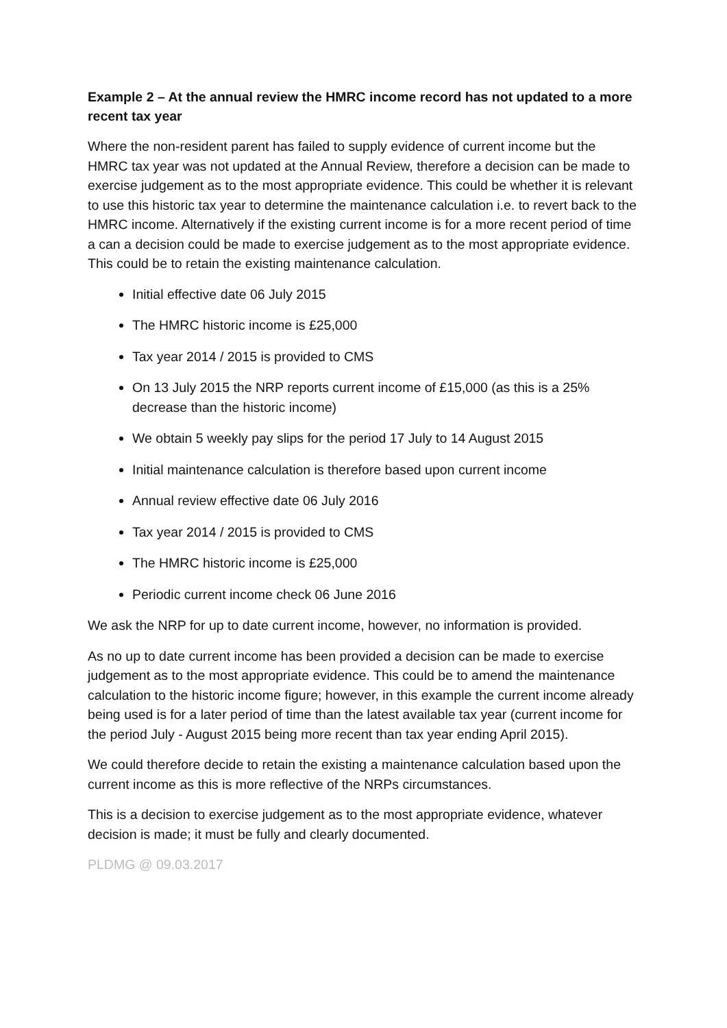Example 2 – At the annual review the HMRC income record has not updated to a more recent tax year
Where the non-resident parent has failed to supply evidence of current income but the HMRC tax year was not updated at the Annual Review, therefore a decision can be made to exercise judgement as to the most appropriate evidence. This could be whether it is relevant to use this historic tax year to determine the maintenance calculation i.e. to revert back to the HMRC income. Alternatively if the existing current income is for a more recent period of time a can a decision could be made to exercise judgement as to the most appropriate evidence. This could be to retain the existing maintenance calculation.
Initial effective date 06 July 2015
The HMRC historic income is £25,000
Tax year 2014 / 2015 is provided to CMS
On 13 July 2015 the NRP reports current income of £15,000 (as this is a 25% decrease than the historic income)
We obtain 5 weekly pay slips for the period 17 July to 14 August 2015
Initial maintenance calculation is therefore based upon current income
Annual review effective date 06 July 2016
Tax year 2014 / 2015 is provided to CMS
The HMRC historic income is £25,000
Periodic current income check 06 June 2016
We ask the NRP for up to date current income, however, no information is provided.
As no up to date current income has been provided a decision can be made to exercise judgement as to the most appropriate evidence. This could be to amend the maintenance calculation to the historic income figure; however, in this example the current income already being used is for a later period of time than the latest available tax year (current income for the period July - August 2015 being more recent than tax year ending April 2015).
We could therefore decide to retain the existing a maintenance calculation based upon the current income as this is more reflective of the NRPs circumstances.
This is a decision to exercise judgement as to the most appropriate evidence, whatever decision is made; it must be fully and clearly documented.
PLDMG @ 09.03.2017